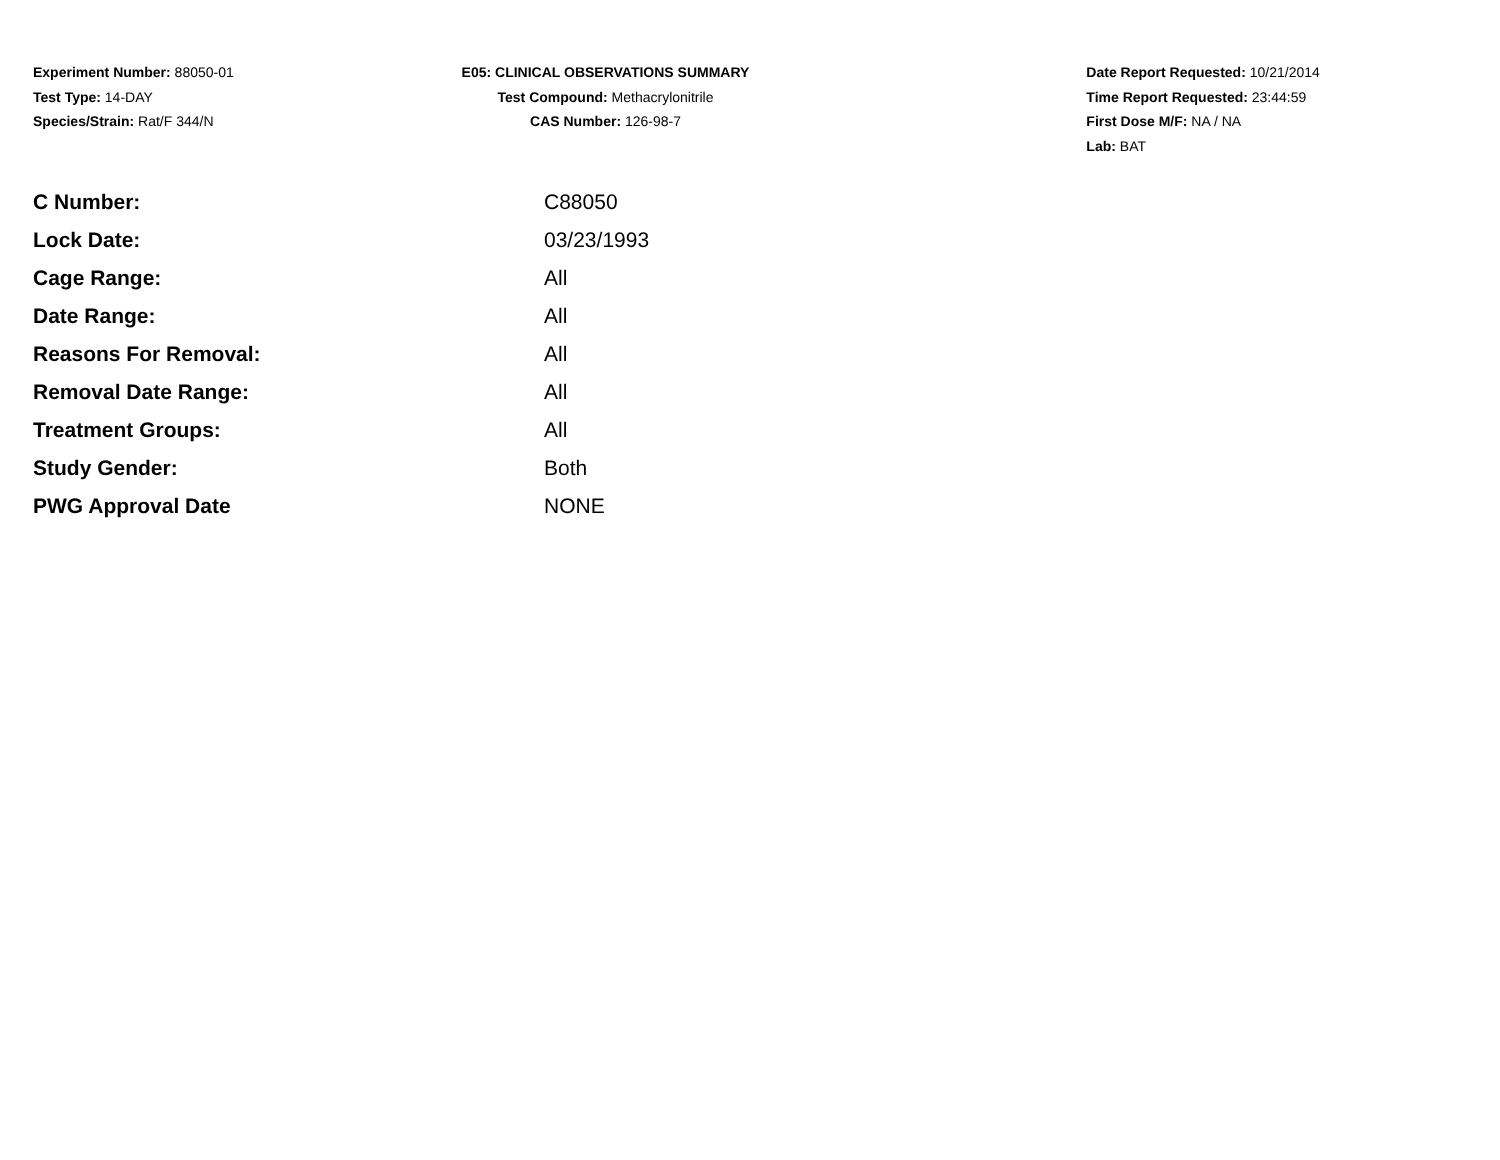Experiment Number: 88050-01
Test Type: 14-DAY
Species/Strain: Rat/F 344/N
E05: CLINICAL OBSERVATIONS SUMMARY
Test Compound: Methacrylonitrile
CAS Number: 126-98-7
Date Report Requested: 10/21/2014
Time Report Requested: 23:44:59
First Dose M/F: NA / NA
Lab: BAT
| C Number: | C88050 |
| Lock Date: | 03/23/1993 |
| Cage Range: | All |
| Date Range: | All |
| Reasons For Removal: | All |
| Removal Date Range: | All |
| Treatment Groups: | All |
| Study Gender: | Both |
| PWG Approval Date | NONE |